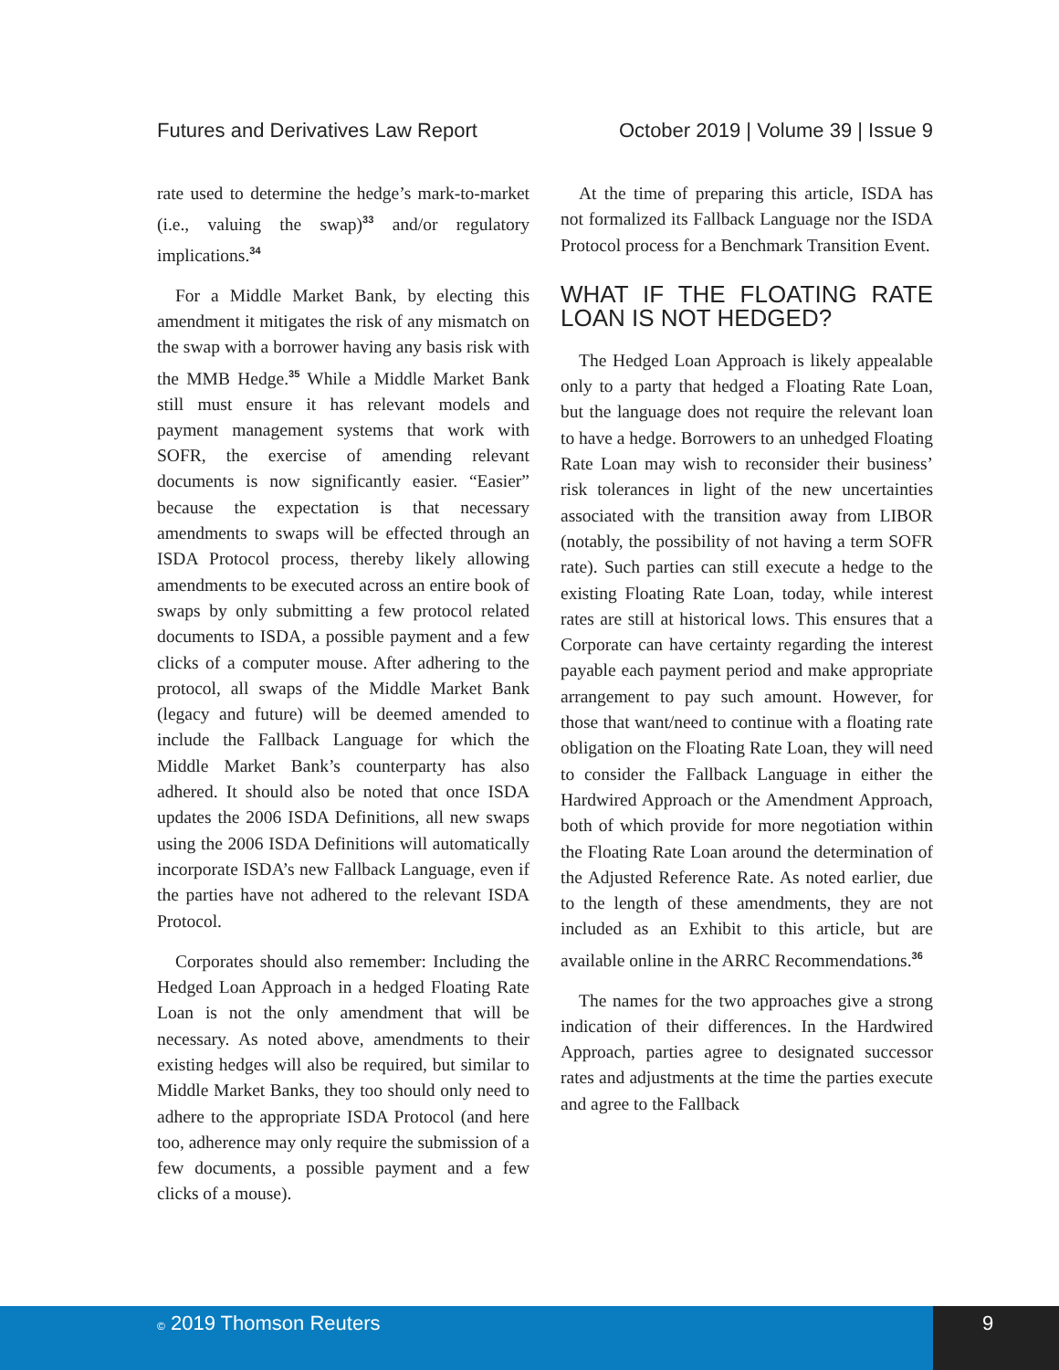Futures and Derivatives Law Report October 2019 | Volume 39 | Issue 9
rate used to determine the hedge’s mark-to-market (i.e., valuing the swap)<sup>33</sup> and/or regulatory implications.<sup>34</sup>
For a Middle Market Bank, by electing this amendment it mitigates the risk of any mismatch on the swap with a borrower having any basis risk with the MMB Hedge.<sup>35</sup> While a Middle Market Bank still must ensure it has relevant models and payment management systems that work with SOFR, the exercise of amending relevant documents is now significantly easier. “Easier” because the expectation is that necessary amendments to swaps will be effected through an ISDA Protocol process, thereby likely allowing amendments to be executed across an entire book of swaps by only submitting a few protocol related documents to ISDA, a possible payment and a few clicks of a computer mouse. After adhering to the protocol, all swaps of the Middle Market Bank (legacy and future) will be deemed amended to include the Fallback Language for which the Middle Market Bank’s counterparty has also adhered. It should also be noted that once ISDA updates the 2006 ISDA Definitions, all new swaps using the 2006 ISDA Definitions will automatically incorporate ISDA’s new Fallback Language, even if the parties have not adhered to the relevant ISDA Protocol.
Corporates should also remember: Including the Hedged Loan Approach in a hedged Floating Rate Loan is not the only amendment that will be necessary. As noted above, amendments to their existing hedges will also be required, but similar to Middle Market Banks, they too should only need to adhere to the appropriate ISDA Protocol (and here too, adherence may only require the submission of a few documents, a possible payment and a few clicks of a mouse).
At the time of preparing this article, ISDA has not formalized its Fallback Language nor the ISDA Protocol process for a Benchmark Transition Event.
WHAT IF THE FLOATING RATE LOAN IS NOT HEDGED?
The Hedged Loan Approach is likely appealable only to a party that hedged a Floating Rate Loan, but the language does not require the relevant loan to have a hedge. Borrowers to an unhedged Floating Rate Loan may wish to reconsider their business’ risk tolerances in light of the new uncertainties associated with the transition away from LIBOR (notably, the possibility of not having a term SOFR rate). Such parties can still execute a hedge to the existing Floating Rate Loan, today, while interest rates are still at historical lows. This ensures that a Corporate can have certainty regarding the interest payable each payment period and make appropriate arrangement to pay such amount. However, for those that want/need to continue with a floating rate obligation on the Floating Rate Loan, they will need to consider the Fallback Language in either the Hardwired Approach or the Amendment Approach, both of which provide for more negotiation within the Floating Rate Loan around the determination of the Adjusted Reference Rate. As noted earlier, due to the length of these amendments, they are not included as an Exhibit to this article, but are available online in the ARRC Recommendations.<sup>36</sup>
The names for the two approaches give a strong indication of their differences. In the Hardwired Approach, parties agree to designated successor rates and adjustments at the time the parties execute and agree to the Fallback
© 2019 Thomson Reuters 9